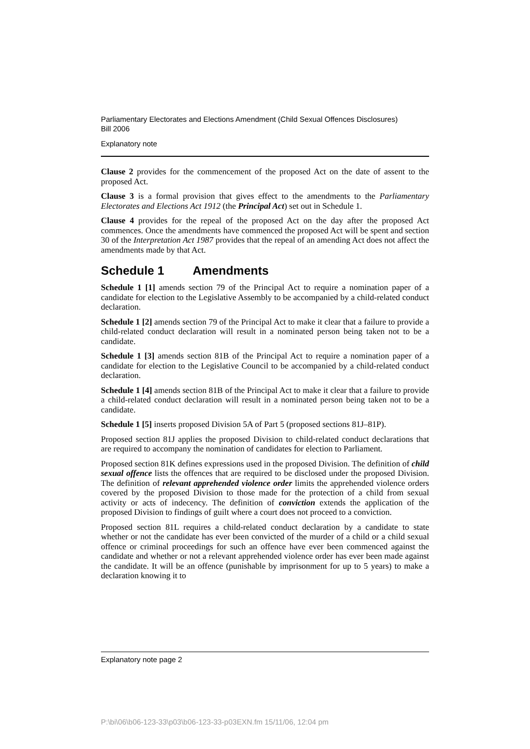Parliamentary Electorates and Elections Amendment (Child Sexual Offences Disclosures)
Bill 2006
Explanatory note
Clause 2 provides for the commencement of the proposed Act on the date of assent to the proposed Act.
Clause 3 is a formal provision that gives effect to the amendments to the Parliamentary Electorates and Elections Act 1912 (the Principal Act) set out in Schedule 1.
Clause 4 provides for the repeal of the proposed Act on the day after the proposed Act commences. Once the amendments have commenced the proposed Act will be spent and section 30 of the Interpretation Act 1987 provides that the repeal of an amending Act does not affect the amendments made by that Act.
Schedule 1 Amendments
Schedule 1 [1] amends section 79 of the Principal Act to require a nomination paper of a candidate for election to the Legislative Assembly to be accompanied by a child-related conduct declaration.
Schedule 1 [2] amends section 79 of the Principal Act to make it clear that a failure to provide a child-related conduct declaration will result in a nominated person being taken not to be a candidate.
Schedule 1 [3] amends section 81B of the Principal Act to require a nomination paper of a candidate for election to the Legislative Council to be accompanied by a child-related conduct declaration.
Schedule 1 [4] amends section 81B of the Principal Act to make it clear that a failure to provide a child-related conduct declaration will result in a nominated person being taken not to be a candidate.
Schedule 1 [5] inserts proposed Division 5A of Part 5 (proposed sections 81J–81P).
Proposed section 81J applies the proposed Division to child-related conduct declarations that are required to accompany the nomination of candidates for election to Parliament.
Proposed section 81K defines expressions used in the proposed Division. The definition of child sexual offence lists the offences that are required to be disclosed under the proposed Division. The definition of relevant apprehended violence order limits the apprehended violence orders covered by the proposed Division to those made for the protection of a child from sexual activity or acts of indecency. The definition of conviction extends the application of the proposed Division to findings of guilt where a court does not proceed to a conviction.
Proposed section 81L requires a child-related conduct declaration by a candidate to state whether or not the candidate has ever been convicted of the murder of a child or a child sexual offence or criminal proceedings for such an offence have ever been commenced against the candidate and whether or not a relevant apprehended violence order has ever been made against the candidate. It will be an offence (punishable by imprisonment for up to 5 years) to make a declaration knowing it to
Explanatory note page 2
P:\bi\06\b06-123-33\p03\b06-123-33-p03EXN.fm 15/11/06, 12:04 pm